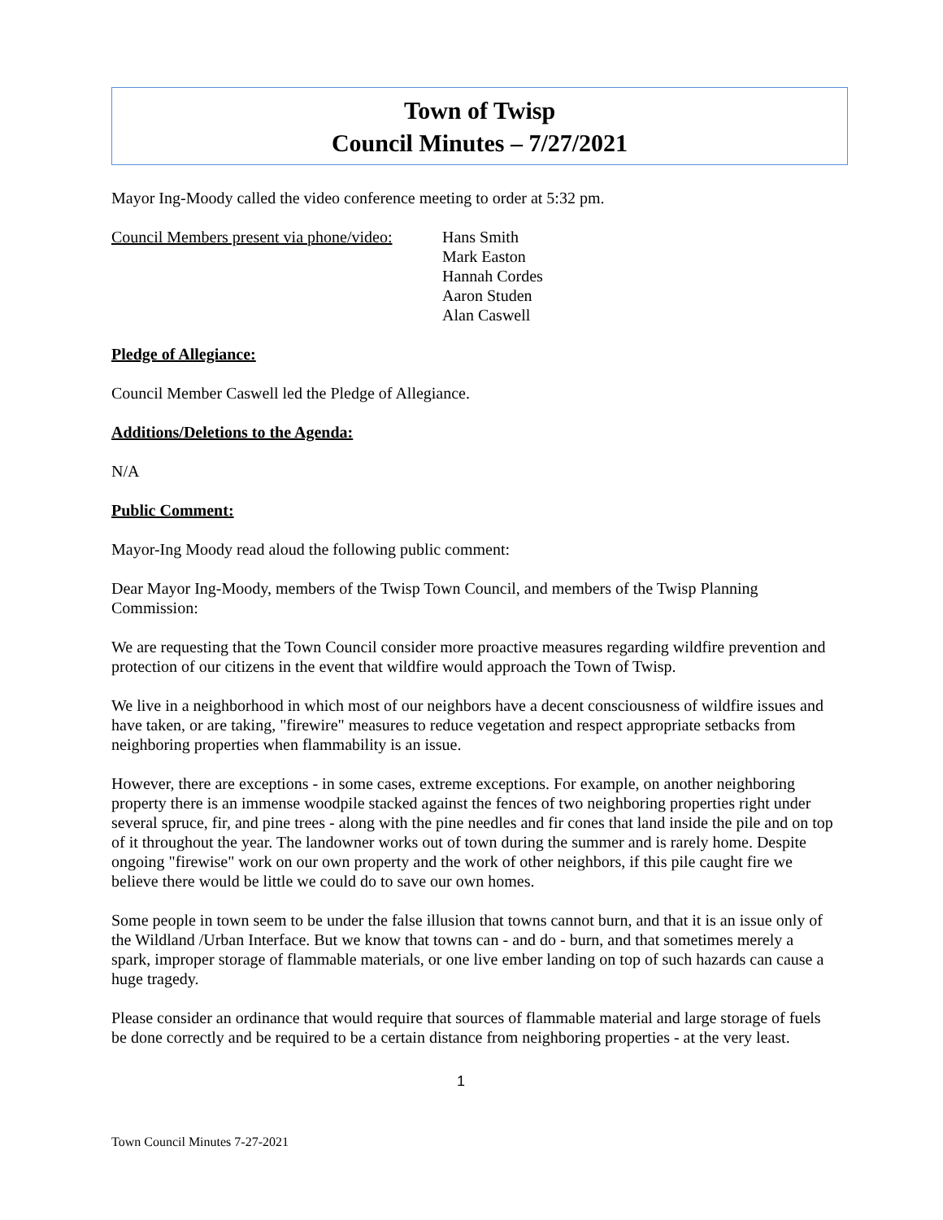Town of Twisp
Council Minutes – 7/27/2021
Mayor Ing-Moody called the video conference meeting to order at 5:32 pm.
Council Members present via phone/video:
Hans Smith
Mark Easton
Hannah Cordes
Aaron Studen
Alan Caswell
Pledge of Allegiance:
Council Member Caswell led the Pledge of Allegiance.
Additions/Deletions to the Agenda:
N/A
Public Comment:
Mayor-Ing Moody read aloud the following public comment:
Dear Mayor Ing-Moody, members of the Twisp Town Council, and members of the Twisp Planning Commission:
We are requesting that the Town Council consider more proactive measures regarding wildfire prevention and protection of our citizens in the event that wildfire would approach the Town of Twisp.
We live in a neighborhood in which most of our neighbors have a decent consciousness of wildfire issues and have taken, or are taking, "firewire" measures to reduce vegetation and respect appropriate setbacks from neighboring properties when flammability is an issue.
However, there are exceptions - in some cases, extreme exceptions. For example, on another neighboring property there is an immense woodpile stacked against the fences of two neighboring properties right under several spruce, fir, and pine trees - along with the pine needles and fir cones that land inside the pile and on top of it throughout the year. The landowner works out of town during the summer and is rarely home. Despite ongoing "firewise" work on our own property and the work of other neighbors, if this pile caught fire we believe there would be little we could do to save our own homes.
Some people in town seem to be under the false illusion that towns cannot burn, and that it is an issue only of the Wildland /Urban Interface. But we know that towns can - and do - burn, and that sometimes merely a spark, improper storage of flammable materials, or one live ember landing on top of such hazards can cause a huge tragedy.
Please consider an ordinance that would require that sources of flammable material and large storage of fuels be done correctly and be required to be a certain distance from neighboring properties - at the very least.
1
Town Council Minutes 7-27-2021